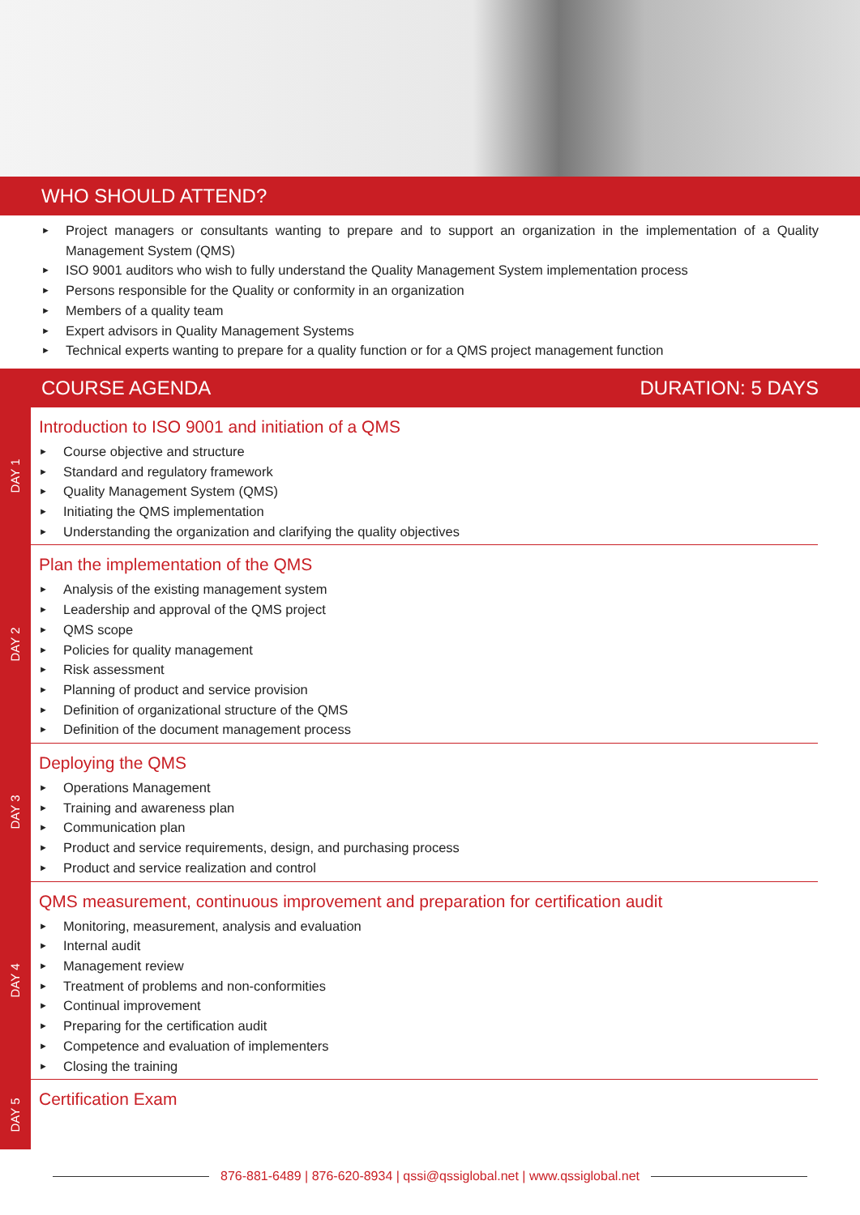WHO SHOULD ATTEND?
► Project managers or consultants wanting to prepare and to support an organization in the implementation of a Quality Management System (QMS)
► ISO 9001 auditors who wish to fully understand the Quality Management System implementation process
► Persons responsible for the Quality or conformity in an organization
► Members of a quality team
► Expert advisors in Quality Management Systems
► Technical experts wanting to prepare for a quality function or for a QMS project management function
COURSE AGENDA DURATION: 5 DAYS
DAY 1
Introduction to ISO 9001 and initiation of a QMS
► Course objective and structure
► Standard and regulatory framework
► Quality Management System (QMS)
► Initiating the QMS implementation
► Understanding the organization and clarifying the quality objectives
DAY 2
Plan the implementation of the QMS
► Analysis of the existing management system
► Leadership and approval of the QMS project
► QMS scope
► Policies for quality management
► Risk assessment
► Planning of product and service provision
► Definition of organizational structure of the QMS
► Definition of the document management process
DAY 3
Deploying the QMS
► Operations Management
► Training and awareness plan
► Communication plan
► Product and service requirements, design, and purchasing process
► Product and service realization and control
DAY 4
QMS measurement, continuous improvement and preparation for certification audit
► Monitoring, measurement, analysis and evaluation
► Internal audit
► Management review
► Treatment of problems and non-conformities
► Continual improvement
► Preparing for the certification audit
► Competence and evaluation of implementers
► Closing the training
DAY 5
Certification Exam
876-881-6489 | 876-620-8934 | qssi@qssiglobal.net | www.qssiglobal.net